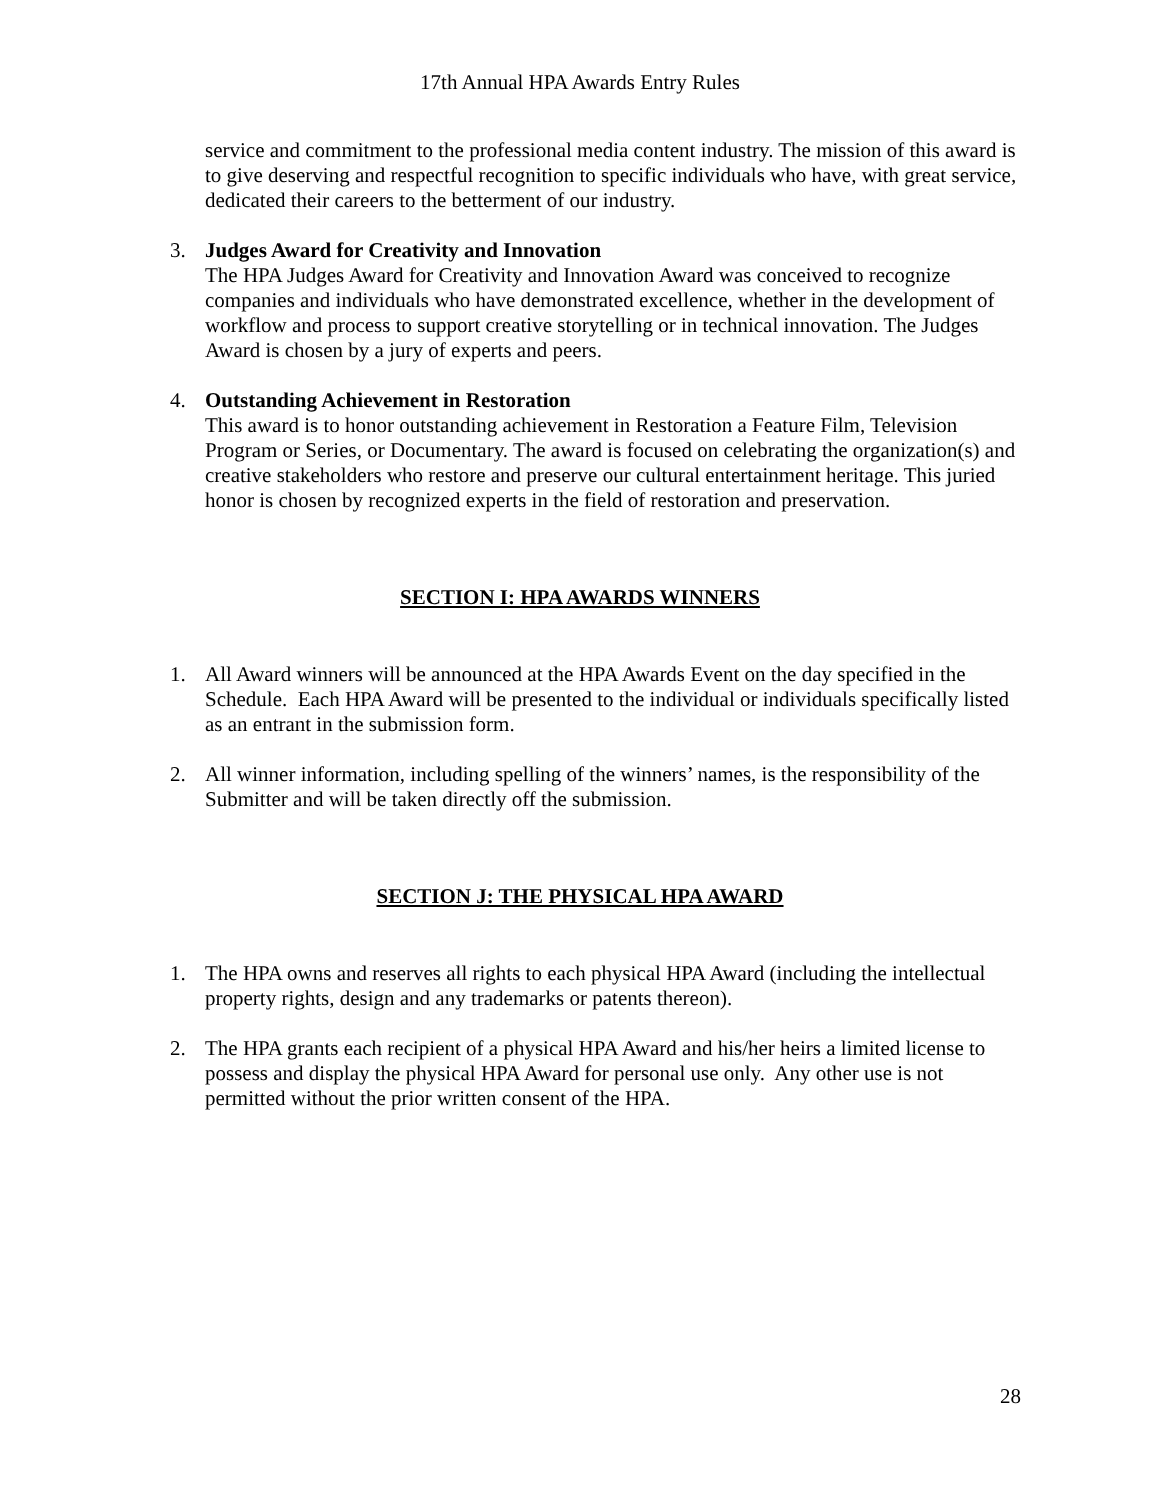17th Annual HPA Awards Entry Rules
service and commitment to the professional media content industry. The mission of this award is to give deserving and respectful recognition to specific individuals who have, with great service, dedicated their careers to the betterment of our industry.
3. Judges Award for Creativity and Innovation
The HPA Judges Award for Creativity and Innovation Award was conceived to recognize companies and individuals who have demonstrated excellence, whether in the development of workflow and process to support creative storytelling or in technical innovation. The Judges Award is chosen by a jury of experts and peers.
4. Outstanding Achievement in Restoration
This award is to honor outstanding achievement in Restoration a Feature Film, Television Program or Series, or Documentary. The award is focused on celebrating the organization(s) and creative stakeholders who restore and preserve our cultural entertainment heritage. This juried honor is chosen by recognized experts in the field of restoration and preservation.
SECTION I: HPA AWARDS WINNERS
1. All Award winners will be announced at the HPA Awards Event on the day specified in the Schedule. Each HPA Award will be presented to the individual or individuals specifically listed as an entrant in the submission form.
2. All winner information, including spelling of the winners’ names, is the responsibility of the Submitter and will be taken directly off the submission.
SECTION J: THE PHYSICAL HPA AWARD
1. The HPA owns and reserves all rights to each physical HPA Award (including the intellectual property rights, design and any trademarks or patents thereon).
2. The HPA grants each recipient of a physical HPA Award and his/her heirs a limited license to possess and display the physical HPA Award for personal use only. Any other use is not permitted without the prior written consent of the HPA.
28